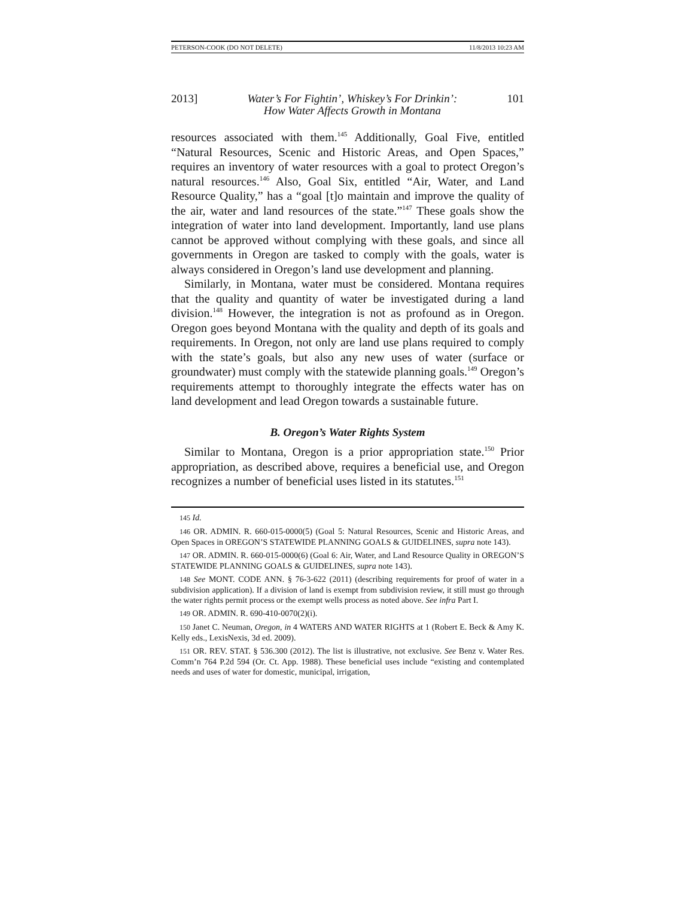PETERSON-COOK (DO NOT DELETE) 11/8/2013 10:23 AM
2013] Water’s For Fightin’, Whiskey’s For Drinkin’:
How Water Affects Growth in Montana 101
resources associated with them.<sup>145</sup> Additionally, Goal Five, entitled “Natural Resources, Scenic and Historic Areas, and Open Spaces,” requires an inventory of water resources with a goal to protect Oregon’s natural resources.<sup>146</sup> Also, Goal Six, entitled “Air, Water, and Land Resource Quality,” has a “goal [t]o maintain and improve the quality of the air, water and land resources of the state.”<sup>147</sup> These goals show the integration of water into land development. Importantly, land use plans cannot be approved without complying with these goals, and since all governments in Oregon are tasked to comply with the goals, water is always considered in Oregon’s land use development and planning.
Similarly, in Montana, water must be considered. Montana requires that the quality and quantity of water be investigated during a land division.<sup>148</sup> However, the integration is not as profound as in Oregon. Oregon goes beyond Montana with the quality and depth of its goals and requirements. In Oregon, not only are land use plans required to comply with the state’s goals, but also any new uses of water (surface or groundwater) must comply with the statewide planning goals.<sup>149</sup> Oregon’s requirements attempt to thoroughly integrate the effects water has on land development and lead Oregon towards a sustainable future.
B. Oregon’s Water Rights System
Similar to Montana, Oregon is a prior appropriation state.<sup>150</sup> Prior appropriation, as described above, requires a beneficial use, and Oregon recognizes a number of beneficial uses listed in its statutes.<sup>151</sup>
145 Id.
146 OR. ADMIN. R. 660-015-0000(5) (Goal 5: Natural Resources, Scenic and Historic Areas, and Open Spaces in OREGON’S STATEWIDE PLANNING GOALS & GUIDELINES, supra note 143).
147 OR. ADMIN. R. 660-015-0000(6) (Goal 6: Air, Water, and Land Resource Quality in OREGON’S STATEWIDE PLANNING GOALS & GUIDELINES, supra note 143).
148 See MONT. CODE ANN. § 76-3-622 (2011) (describing requirements for proof of water in a subdivision application). If a division of land is exempt from subdivision review, it still must go through the water rights permit process or the exempt wells process as noted above. See infra Part I.
149 OR. ADMIN. R. 690-410-0070(2)(i).
150 Janet C. Neuman, Oregon, in 4 WATERS AND WATER RIGHTS at 1 (Robert E. Beck & Amy K. Kelly eds., LexisNexis, 3d ed. 2009).
151 OR. REV. STAT. § 536.300 (2012). The list is illustrative, not exclusive. See Benz v. Water Res. Comm’n 764 P.2d 594 (Or. Ct. App. 1988). These beneficial uses include “existing and contemplated needs and uses of water for domestic, municipal, irrigation,